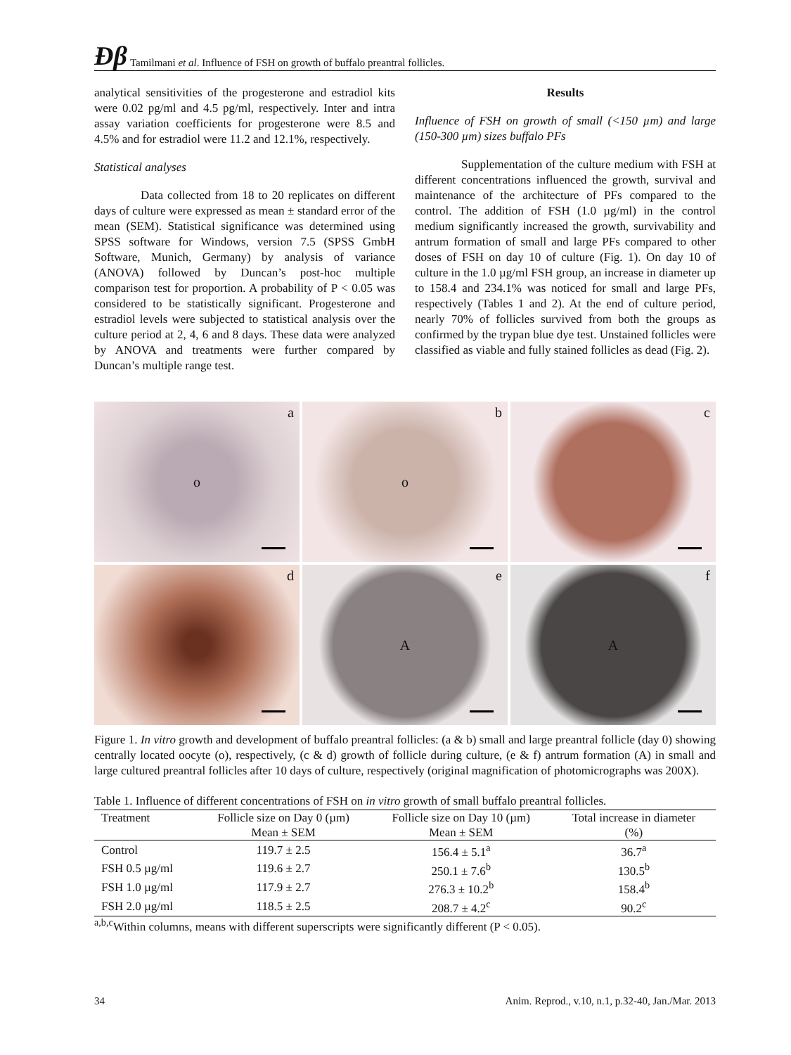Ðβ Tamilmani et al. Influence of FSH on growth of buffalo preantral follicles.
analytical sensitivities of the progesterone and estradiol kits were 0.02 pg/ml and 4.5 pg/ml, respectively. Inter and intra assay variation coefficients for progesterone were 8.5 and 4.5% and for estradiol were 11.2 and 12.1%, respectively.
Statistical analyses
Data collected from 18 to 20 replicates on different days of culture were expressed as mean ± standard error of the mean (SEM). Statistical significance was determined using SPSS software for Windows, version 7.5 (SPSS GmbH Software, Munich, Germany) by analysis of variance (ANOVA) followed by Duncan’s post-hoc multiple comparison test for proportion. A probability of P < 0.05 was considered to be statistically significant. Progesterone and estradiol levels were subjected to statistical analysis over the culture period at 2, 4, 6 and 8 days. These data were analyzed by ANOVA and treatments were further compared by Duncan’s multiple range test.
Results
Influence of FSH on growth of small (<150 µm) and large (150-300 µm) sizes buffalo PFs
Supplementation of the culture medium with FSH at different concentrations influenced the growth, survival and maintenance of the architecture of PFs compared to the control. The addition of FSH (1.0 µg/ml) in the control medium significantly increased the growth, survivability and antrum formation of small and large PFs compared to other doses of FSH on day 10 of culture (Fig. 1). On day 10 of culture in the 1.0 µg/ml FSH group, an increase in diameter up to 158.4 and 234.1% was noticed for small and large PFs, respectively (Tables 1 and 2). At the end of culture period, nearly 70% of follicles survived from both the groups as confirmed by the trypan blue dye test. Unstained follicles were classified as viable and fully stained follicles as dead (Fig. 2).
a o
b o
c
d
e A
f A
Figure 1. In vitro growth and development of buffalo preantral follicles: (a & b) small and large preantral follicle (day 0) showing centrally located oocyte (o), respectively, (c & d) growth of follicle during culture, (e & f) antrum formation (A) in small and large cultured preantral follicles after 10 days of culture, respectively (original magnification of photomicrographs was 200X).
Table 1. Influence of different concentrations of FSH on in vitro growth of small buffalo preantral follicles.
| Treatment | Follicle size on Day 0 (µm) | Follicle size on Day 10 (µm) | Total increase in diameter |
| --- | --- | --- | --- |
| | Mean ± SEM | Mean ± SEM | (%) |
| Control | 119.7 ± 2.5 | 156.4 ± 5.1<sup>a</sup> | 36.7<sup>a</sup> |
| FSH 0.5 µg/ml | 119.6 ± 2.7 | 250.1 ± 7.6<sup>b</sup> | 130.5<sup>b</sup> |
| FSH 1.0 µg/ml | 117.9 ± 2.7 | 276.3 ± 10.2<sup>b</sup> | 158.4<sup>b</sup> |
| FSH 2.0 µg/ml | 118.5 ± 2.5 | 208.7 ± 4.2<sup>c</sup> | 90.2<sup>c</sup> |
<sup>a,b,c</sup>Within columns, means with different superscripts were significantly different (P < 0.05).
34 Anim. Reprod., v.10, n.1, p.32-40, Jan./Mar. 2013